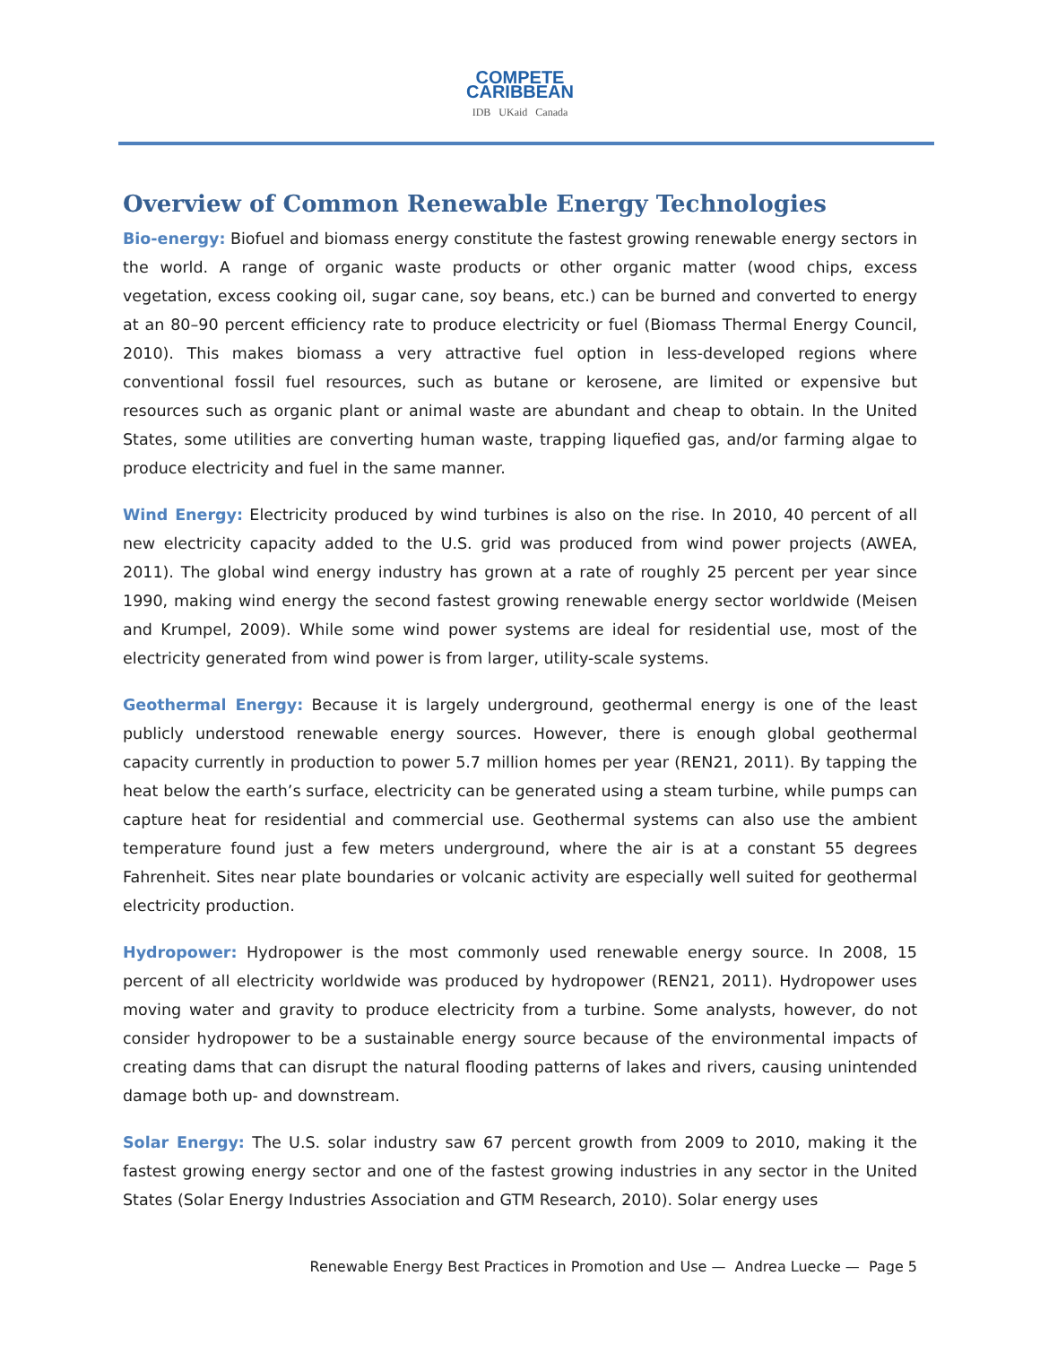COMPETE
CARIBBEAN
IDB UKaid Canada
Overview of Common Renewable Energy Technologies
Bio-energy: Biofuel and biomass energy constitute the fastest growing renewable energy sectors in the world. A range of organic waste products or other organic matter (wood chips, excess vegetation, excess cooking oil, sugar cane, soy beans, etc.) can be burned and converted to energy at an 80–90 percent efficiency rate to produce electricity or fuel (Biomass Thermal Energy Council, 2010). This makes biomass a very attractive fuel option in less-developed regions where conventional fossil fuel resources, such as butane or kerosene, are limited or expensive but resources such as organic plant or animal waste are abundant and cheap to obtain. In the United States, some utilities are converting human waste, trapping liquefied gas, and/or farming algae to produce electricity and fuel in the same manner.
Wind Energy: Electricity produced by wind turbines is also on the rise. In 2010, 40 percent of all new electricity capacity added to the U.S. grid was produced from wind power projects (AWEA, 2011). The global wind energy industry has grown at a rate of roughly 25 percent per year since 1990, making wind energy the second fastest growing renewable energy sector worldwide (Meisen and Krumpel, 2009). While some wind power systems are ideal for residential use, most of the electricity generated from wind power is from larger, utility-scale systems.
Geothermal Energy: Because it is largely underground, geothermal energy is one of the least publicly understood renewable energy sources. However, there is enough global geothermal capacity currently in production to power 5.7 million homes per year (REN21, 2011). By tapping the heat below the earth’s surface, electricity can be generated using a steam turbine, while pumps can capture heat for residential and commercial use. Geothermal systems can also use the ambient temperature found just a few meters underground, where the air is at a constant 55 degrees Fahrenheit. Sites near plate boundaries or volcanic activity are especially well suited for geothermal electricity production.
Hydropower: Hydropower is the most commonly used renewable energy source. In 2008, 15 percent of all electricity worldwide was produced by hydropower (REN21, 2011). Hydropower uses moving water and gravity to produce electricity from a turbine. Some analysts, however, do not consider hydropower to be a sustainable energy source because of the environmental impacts of creating dams that can disrupt the natural flooding patterns of lakes and rivers, causing unintended damage both up- and downstream.
Solar Energy: The U.S. solar industry saw 67 percent growth from 2009 to 2010, making it the fastest growing energy sector and one of the fastest growing industries in any sector in the United States (Solar Energy Industries Association and GTM Research, 2010). Solar energy uses
Renewable Energy Best Practices in Promotion and Use — Andrea Luecke — Page 5